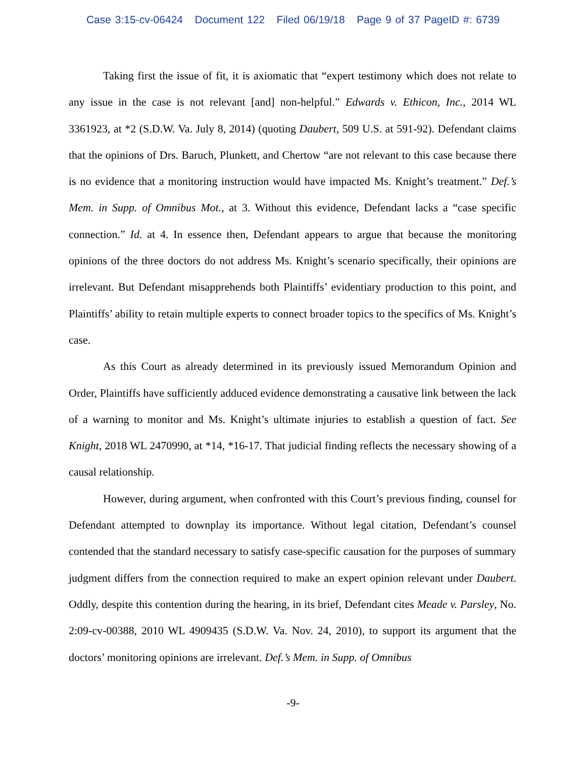Case 3:15-cv-06424 Document 122 Filed 06/19/18 Page 9 of 37 PageID #: 6739
Taking first the issue of fit, it is axiomatic that “expert testimony which does not relate to any issue in the case is not relevant [and] non-helpful.” Edwards v. Ethicon, Inc., 2014 WL 3361923, at *2 (S.D.W. Va. July 8, 2014) (quoting Daubert, 509 U.S. at 591-92). Defendant claims that the opinions of Drs. Baruch, Plunkett, and Chertow “are not relevant to this case because there is no evidence that a monitoring instruction would have impacted Ms. Knight’s treatment.” Def.’s Mem. in Supp. of Omnibus Mot., at 3. Without this evidence, Defendant lacks a “case specific connection.” Id. at 4. In essence then, Defendant appears to argue that because the monitoring opinions of the three doctors do not address Ms. Knight’s scenario specifically, their opinions are irrelevant. But Defendant misapprehends both Plaintiffs’ evidentiary production to this point, and Plaintiffs’ ability to retain multiple experts to connect broader topics to the specifics of Ms. Knight’s case.
As this Court as already determined in its previously issued Memorandum Opinion and Order, Plaintiffs have sufficiently adduced evidence demonstrating a causative link between the lack of a warning to monitor and Ms. Knight’s ultimate injuries to establish a question of fact. See Knight, 2018 WL 2470990, at *14, *16-17. That judicial finding reflects the necessary showing of a causal relationship.
However, during argument, when confronted with this Court’s previous finding, counsel for Defendant attempted to downplay its importance. Without legal citation, Defendant’s counsel contended that the standard necessary to satisfy case-specific causation for the purposes of summary judgment differs from the connection required to make an expert opinion relevant under Daubert. Oddly, despite this contention during the hearing, in its brief, Defendant cites Meade v. Parsley, No. 2:09-cv-00388, 2010 WL 4909435 (S.D.W. Va. Nov. 24, 2010), to support its argument that the doctors’ monitoring opinions are irrelevant. Def.’s Mem. in Supp. of Omnibus
-9-